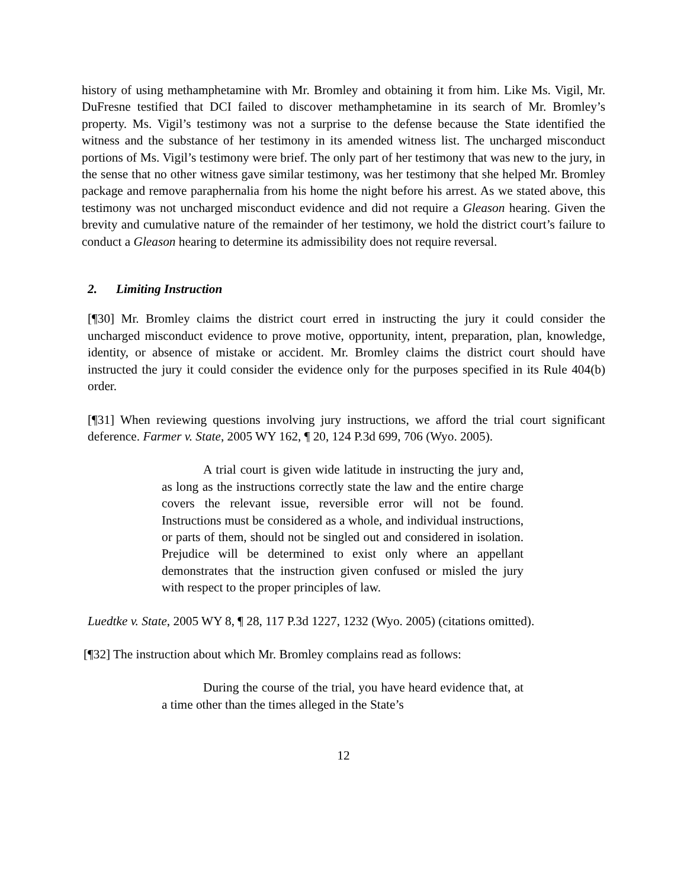history of using methamphetamine with Mr. Bromley and obtaining it from him. Like Ms. Vigil, Mr. DuFresne testified that DCI failed to discover methamphetamine in its search of Mr. Bromley’s property. Ms. Vigil’s testimony was not a surprise to the defense because the State identified the witness and the substance of her testimony in its amended witness list. The uncharged misconduct portions of Ms. Vigil’s testimony were brief. The only part of her testimony that was new to the jury, in the sense that no other witness gave similar testimony, was her testimony that she helped Mr. Bromley package and remove paraphernalia from his home the night before his arrest. As we stated above, this testimony was not uncharged misconduct evidence and did not require a Gleason hearing. Given the brevity and cumulative nature of the remainder of her testimony, we hold the district court’s failure to conduct a Gleason hearing to determine its admissibility does not require reversal.
2. Limiting Instruction
[¶30] Mr. Bromley claims the district court erred in instructing the jury it could consider the uncharged misconduct evidence to prove motive, opportunity, intent, preparation, plan, knowledge, identity, or absence of mistake or accident. Mr. Bromley claims the district court should have instructed the jury it could consider the evidence only for the purposes specified in its Rule 404(b) order.
[¶31] When reviewing questions involving jury instructions, we afford the trial court significant deference. Farmer v. State, 2005 WY 162, ¶ 20, 124 P.3d 699, 706 (Wyo. 2005).
A trial court is given wide latitude in instructing the jury and, as long as the instructions correctly state the law and the entire charge covers the relevant issue, reversible error will not be found. Instructions must be considered as a whole, and individual instructions, or parts of them, should not be singled out and considered in isolation. Prejudice will be determined to exist only where an appellant demonstrates that the instruction given confused or misled the jury with respect to the proper principles of law.
Luedtke v. State, 2005 WY 8, ¶ 28, 117 P.3d 1227, 1232 (Wyo. 2005) (citations omitted).
[¶32] The instruction about which Mr. Bromley complains read as follows:
During the course of the trial, you have heard evidence that, at a time other than the times alleged in the State’s
12